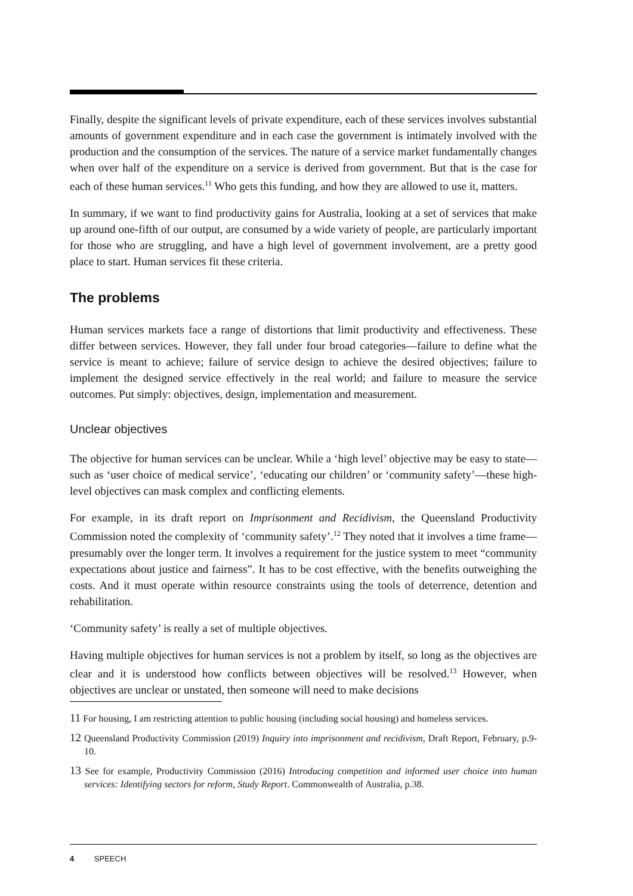Finally, despite the significant levels of private expenditure, each of these services involves substantial amounts of government expenditure and in each case the government is intimately involved with the production and the consumption of the services. The nature of a service market fundamentally changes when over half of the expenditure on a service is derived from government. But that is the case for each of these human services.<sup>11</sup> Who gets this funding, and how they are allowed to use it, matters.
In summary, if we want to find productivity gains for Australia, looking at a set of services that make up around one-fifth of our output, are consumed by a wide variety of people, are particularly important for those who are struggling, and have a high level of government involvement, are a pretty good place to start. Human services fit these criteria.
The problems
Human services markets face a range of distortions that limit productivity and effectiveness. These differ between services. However, they fall under four broad categories—failure to define what the service is meant to achieve; failure of service design to achieve the desired objectives; failure to implement the designed service effectively in the real world; and failure to measure the service outcomes. Put simply: objectives, design, implementation and measurement.
Unclear objectives
The objective for human services can be unclear. While a ‘high level’ objective may be easy to state—such as ‘user choice of medical service’, ‘educating our children’ or ‘community safety’—these high-level objectives can mask complex and conflicting elements.
For example, in its draft report on Imprisonment and Recidivism, the Queensland Productivity Commission noted the complexity of ‘community safety’.<sup>12</sup> They noted that it involves a time frame—presumably over the longer term. It involves a requirement for the justice system to meet “community expectations about justice and fairness”. It has to be cost effective, with the benefits outweighing the costs. And it must operate within resource constraints using the tools of deterrence, detention and rehabilitation.
‘Community safety’ is really a set of multiple objectives.
Having multiple objectives for human services is not a problem by itself, so long as the objectives are clear and it is understood how conflicts between objectives will be resolved.<sup>13</sup> However, when objectives are unclear or unstated, then someone will need to make decisions
11 For housing, I am restricting attention to public housing (including social housing) and homeless services.
12 Queensland Productivity Commission (2019) Inquiry into imprisonment and recidivism, Draft Report, February, p.9-10.
13 See for example, Productivity Commission (2016) Introducing competition and informed user choice into human services: Identifying sectors for reform, Study Report. Commonwealth of Australia, p.38.
4 SPEECH